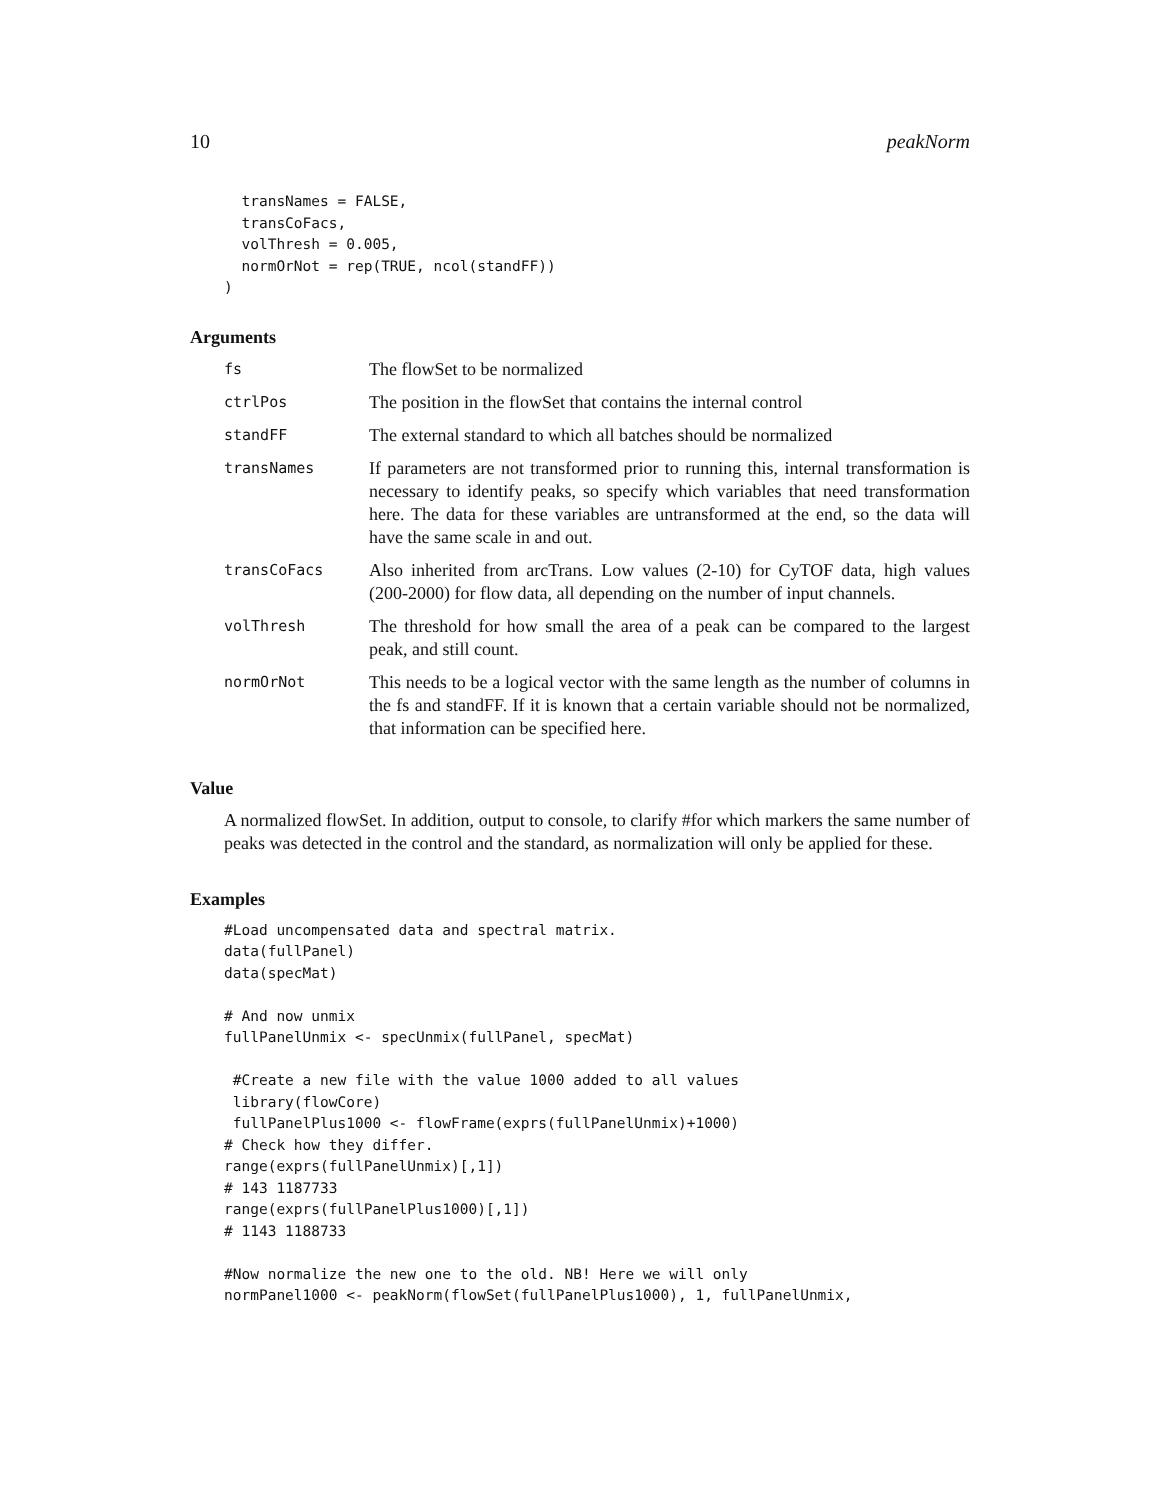10 peakNorm
  transNames = FALSE,
  transCoFacs,
  volThresh = 0.005,
  normOrNot = rep(TRUE, ncol(standFF))
)
Arguments
| fs | The flowSet to be normalized |
| ctrlPos | The position in the flowSet that contains the internal control |
| standFF | The external standard to which all batches should be normalized |
| transNames | If parameters are not transformed prior to running this, internal transformation is necessary to identify peaks, so specify which variables that need transformation here. The data for these variables are untransformed at the end, so the data will have the same scale in and out. |
| transCoFacs | Also inherited from arcTrans. Low values (2-10) for CyTOF data, high values (200-2000) for flow data, all depending on the number of input channels. |
| volThresh | The threshold for how small the area of a peak can be compared to the largest peak, and still count. |
| normOrNot | This needs to be a logical vector with the same length as the number of columns in the fs and standFF. If it is known that a certain variable should not be normalized, that information can be specified here. |
Value
A normalized flowSet. In addition, output to console, to clarify #for which markers the same number of peaks was detected in the control and the standard, as normalization will only be applied for these.
Examples
#Load uncompensated data and spectral matrix.
data(fullPanel)
data(specMat)

# And now unmix
fullPanelUnmix <- specUnmix(fullPanel, specMat)

 #Create a new file with the value 1000 added to all values
 library(flowCore)
 fullPanelPlus1000 <- flowFrame(exprs(fullPanelUnmix)+1000)
# Check how they differ.
range(exprs(fullPanelUnmix)[,1])
# 143 1187733
range(exprs(fullPanelPlus1000)[,1])
# 1143 1188733

#Now normalize the new one to the old. NB! Here we will only
normPanel1000 <- peakNorm(flowSet(fullPanelPlus1000), 1, fullPanelUnmix,